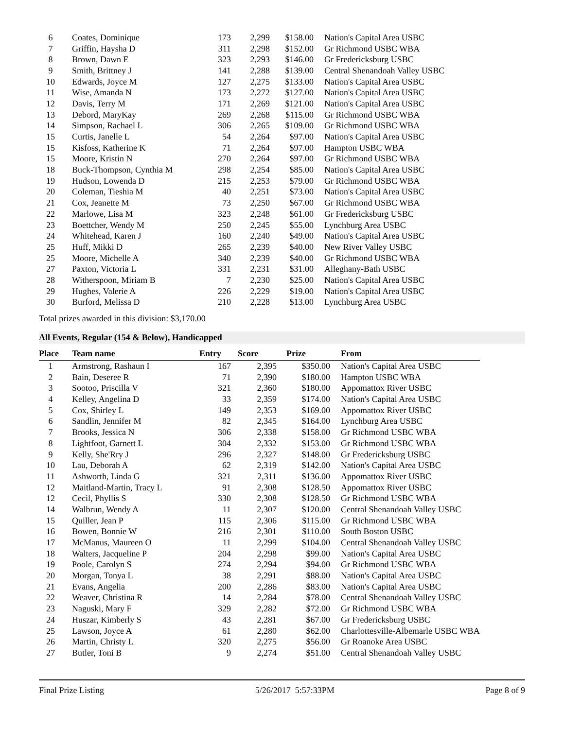| 6 | Coates, Dominique | 173 | 2,299 | $158.00 | Nation's Capital Area USBC |
| 7 | Griffin, Haysha D | 311 | 2,298 | $152.00 | Gr Richmond USBC WBA |
| 8 | Brown, Dawn E | 323 | 2,293 | $146.00 | Gr Fredericksburg USBC |
| 9 | Smith, Brittney J | 141 | 2,288 | $139.00 | Central Shenandoah Valley USBC |
| 10 | Edwards, Joyce M | 127 | 2,275 | $133.00 | Nation's Capital Area USBC |
| 11 | Wise, Amanda N | 173 | 2,272 | $127.00 | Nation's Capital Area USBC |
| 12 | Davis, Terry M | 171 | 2,269 | $121.00 | Nation's Capital Area USBC |
| 13 | Debord, MaryKay | 269 | 2,268 | $115.00 | Gr Richmond USBC WBA |
| 14 | Simpson, Rachael L | 306 | 2,265 | $109.00 | Gr Richmond USBC WBA |
| 15 | Curtis, Janelle L | 54 | 2,264 | $97.00 | Nation's Capital Area USBC |
| 15 | Kisfoss, Katherine K | 71 | 2,264 | $97.00 | Hampton USBC WBA |
| 15 | Moore, Kristin N | 270 | 2,264 | $97.00 | Gr Richmond USBC WBA |
| 18 | Buck-Thompson, Cynthia M | 298 | 2,254 | $85.00 | Nation's Capital Area USBC |
| 19 | Hudson, Lowenda D | 215 | 2,253 | $79.00 | Gr Richmond USBC WBA |
| 20 | Coleman, Tieshia M | 40 | 2,251 | $73.00 | Nation's Capital Area USBC |
| 21 | Cox, Jeanette M | 73 | 2,250 | $67.00 | Gr Richmond USBC WBA |
| 22 | Marlowe, Lisa M | 323 | 2,248 | $61.00 | Gr Fredericksburg USBC |
| 23 | Boettcher, Wendy M | 250 | 2,245 | $55.00 | Lynchburg Area USBC |
| 24 | Whitehead, Karen J | 160 | 2,240 | $49.00 | Nation's Capital Area USBC |
| 25 | Huff, Mikki D | 265 | 2,239 | $40.00 | New River Valley USBC |
| 25 | Moore, Michelle A | 340 | 2,239 | $40.00 | Gr Richmond USBC WBA |
| 27 | Paxton, Victoria L | 331 | 2,231 | $31.00 | Alleghany-Bath USBC |
| 28 | Witherspoon, Miriam B | 7 | 2,230 | $25.00 | Nation's Capital Area USBC |
| 29 | Hughes, Valerie A | 226 | 2,229 | $19.00 | Nation's Capital Area USBC |
| 30 | Burford, Melissa D | 210 | 2,228 | $13.00 | Lynchburg Area USBC |
Total prizes awarded in this division: $3,170.00
All Events, Regular (154 & Below), Handicapped
| Place | Team name | Entry | Score | Prize | From |
| --- | --- | --- | --- | --- | --- |
| 1 | Armstrong, Rashaun I | 167 | 2,395 | $350.00 | Nation's Capital Area USBC |
| 2 | Bain, Deseree R | 71 | 2,390 | $180.00 | Hampton USBC WBA |
| 3 | Sootoo, Priscilla V | 321 | 2,360 | $180.00 | Appomattox River USBC |
| 4 | Kelley, Angelina D | 33 | 2,359 | $174.00 | Nation's Capital Area USBC |
| 5 | Cox, Shirley L | 149 | 2,353 | $169.00 | Appomattox River USBC |
| 6 | Sandlin, Jennifer M | 82 | 2,345 | $164.00 | Lynchburg Area USBC |
| 7 | Brooks, Jessica N | 306 | 2,338 | $158.00 | Gr Richmond USBC WBA |
| 8 | Lightfoot, Garnett L | 304 | 2,332 | $153.00 | Gr Richmond USBC WBA |
| 9 | Kelly, She'Rry J | 296 | 2,327 | $148.00 | Gr Fredericksburg USBC |
| 10 | Lau, Deborah A | 62 | 2,319 | $142.00 | Nation's Capital Area USBC |
| 11 | Ashworth, Linda G | 321 | 2,311 | $136.00 | Appomattox River USBC |
| 12 | Maitland-Martin, Tracy L | 91 | 2,308 | $128.50 | Appomattox River USBC |
| 12 | Cecil, Phyllis S | 330 | 2,308 | $128.50 | Gr Richmond USBC WBA |
| 14 | Walbrun, Wendy A | 11 | 2,307 | $120.00 | Central Shenandoah Valley USBC |
| 15 | Quiller, Jean P | 115 | 2,306 | $115.00 | Gr Richmond USBC WBA |
| 16 | Bowen, Bonnie W | 216 | 2,301 | $110.00 | South Boston USBC |
| 17 | McManus, Maureen O | 11 | 2,299 | $104.00 | Central Shenandoah Valley USBC |
| 18 | Walters, Jacqueline P | 204 | 2,298 | $99.00 | Nation's Capital Area USBC |
| 19 | Poole, Carolyn S | 274 | 2,294 | $94.00 | Gr Richmond USBC WBA |
| 20 | Morgan, Tonya L | 38 | 2,291 | $88.00 | Nation's Capital Area USBC |
| 21 | Evans, Angelia | 200 | 2,286 | $83.00 | Nation's Capital Area USBC |
| 22 | Weaver, Christina R | 14 | 2,284 | $78.00 | Central Shenandoah Valley USBC |
| 23 | Naguski, Mary F | 329 | 2,282 | $72.00 | Gr Richmond USBC WBA |
| 24 | Huszar, Kimberly S | 43 | 2,281 | $67.00 | Gr Fredericksburg USBC |
| 25 | Lawson, Joyce A | 61 | 2,280 | $62.00 | Charlottesville-Albemarle USBC WBA |
| 26 | Martin, Christy L | 320 | 2,275 | $56.00 | Gr Roanoke Area USBC |
| 27 | Butler, Toni B | 9 | 2,274 | $51.00 | Central Shenandoah Valley USBC |
Final Prize Listing 5/26/2017 5:57:33PM Page 8 of 9